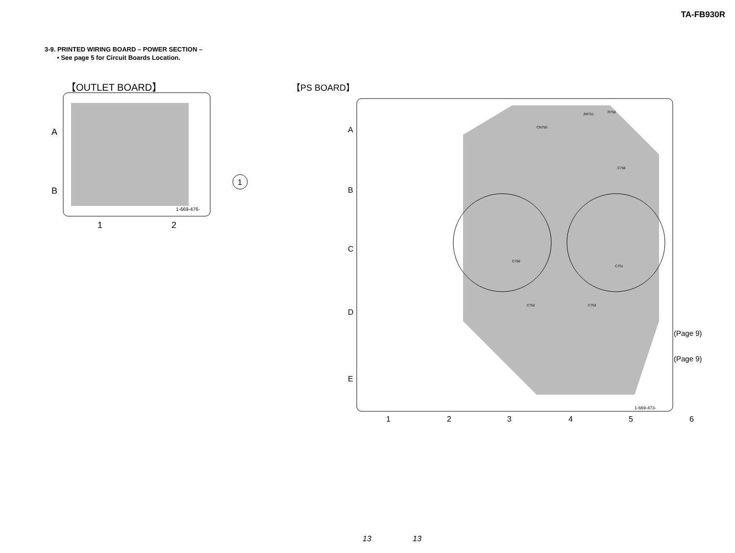TA-FB930R
3-9. PRINTED WIRING BOARD – POWER SECTION –
• See page 5 for Circuit Boards Location.
【OUTLET BOARD】
A
B
1
2
1-669-476-
1
【PS BOARD】
R750
JW751
CN750
C750
C751
C752
C753
C756
A
B
C
D
E
1-669-473-
1
2
3
4
5
6
(Page 9)
(Page 9)
13 13